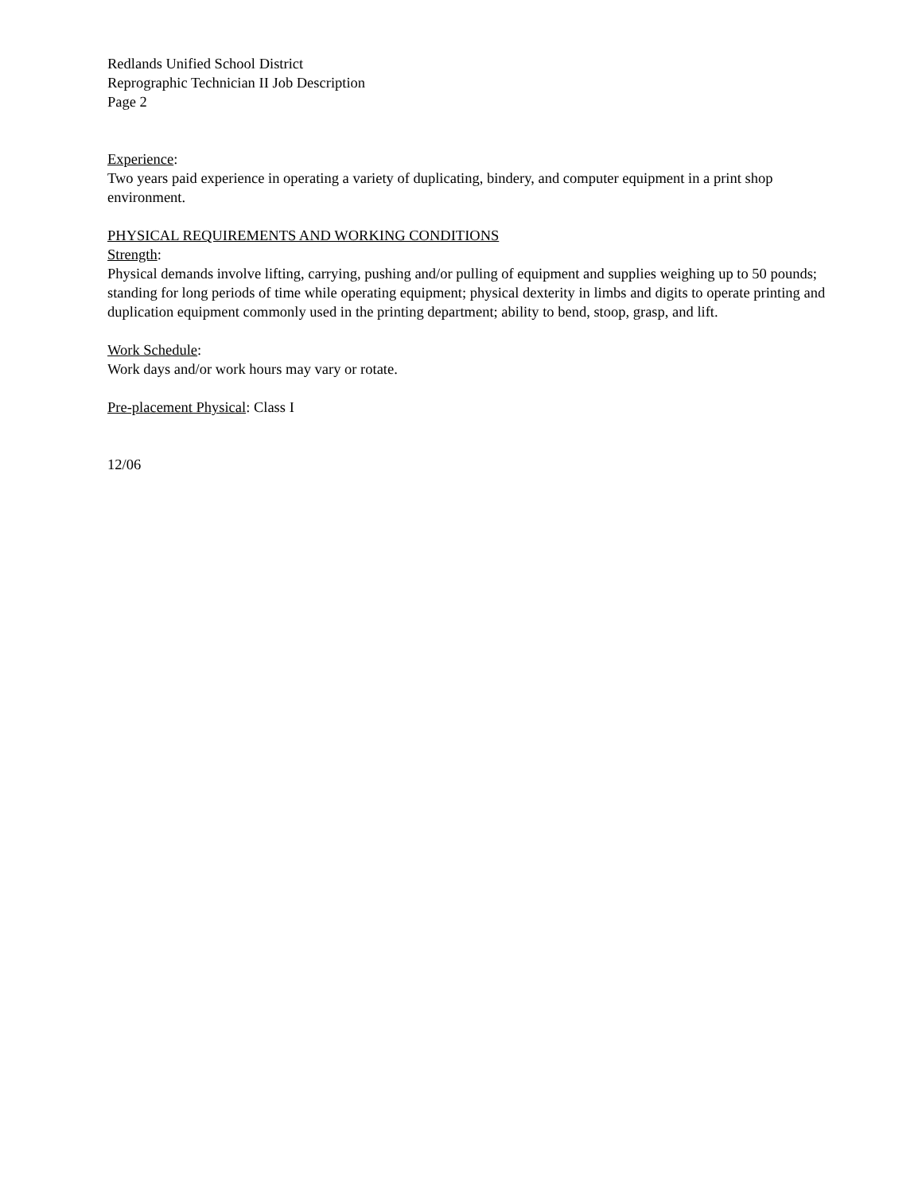Redlands Unified School District
Reprographic Technician II Job Description
Page 2
Experience:
Two years paid experience in operating a variety of duplicating, bindery, and computer equipment in a print shop environment.
PHYSICAL REQUIREMENTS AND WORKING CONDITIONS
Strength:
Physical demands involve lifting, carrying, pushing and/or pulling of equipment and supplies weighing up to 50 pounds; standing for long periods of time while operating equipment; physical dexterity in limbs and digits to operate printing and duplication equipment commonly used in the printing department; ability to bend, stoop, grasp, and lift.
Work Schedule:
Work days and/or work hours may vary or rotate.
Pre-placement Physical: Class I
12/06